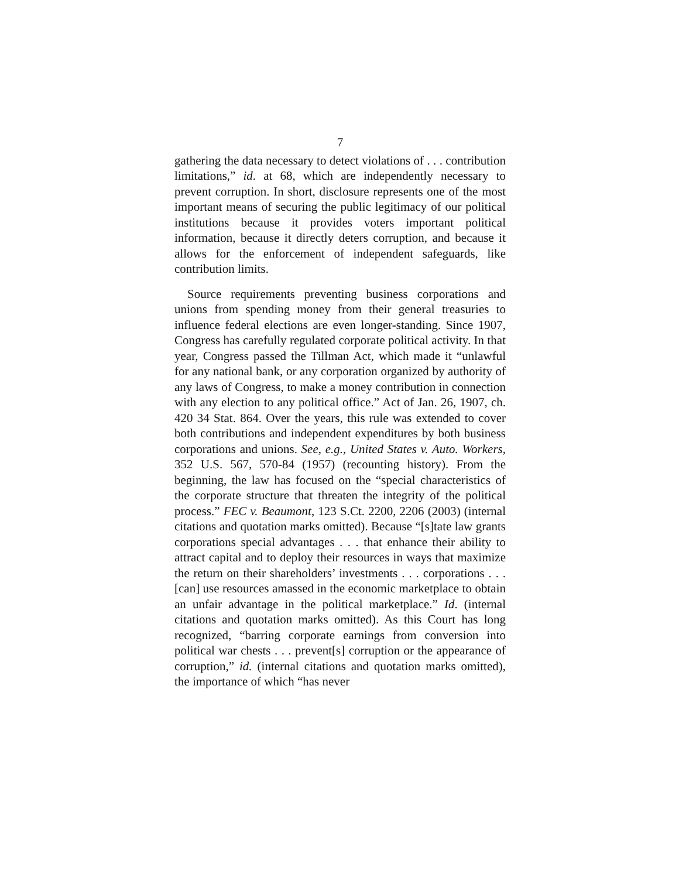7
gathering the data necessary to detect violations of . . . contribution limitations,” id. at 68, which are independently necessary to prevent corruption. In short, disclosure represents one of the most important means of securing the public legitimacy of our political institutions because it provides voters important political information, because it directly deters corruption, and because it allows for the enforcement of independent safeguards, like contribution limits.
Source requirements preventing business corporations and unions from spending money from their general treasuries to influence federal elections are even longer-standing. Since 1907, Congress has carefully regulated corporate political activity. In that year, Congress passed the Tillman Act, which made it “unlawful for any national bank, or any corporation organized by authority of any laws of Congress, to make a money contribution in connection with any election to any political office.” Act of Jan. 26, 1907, ch. 420 34 Stat. 864. Over the years, this rule was extended to cover both contributions and independent expenditures by both business corporations and unions. See, e.g., United States v. Auto. Workers, 352 U.S. 567, 570-84 (1957) (recounting history). From the beginning, the law has focused on the “special characteristics of the corporate structure that threaten the integrity of the political process.” FEC v. Beaumont, 123 S.Ct. 2200, 2206 (2003) (internal citations and quotation marks omitted). Because “[s]tate law grants corporations special advantages . . . that enhance their ability to attract capital and to deploy their resources in ways that maximize the return on their shareholders’ investments . . . corporations . . . [can] use resources amassed in the economic marketplace to obtain an unfair advantage in the political marketplace.” Id. (internal citations and quotation marks omitted). As this Court has long recognized, “barring corporate earnings from conversion into political war chests . . . prevent[s] corruption or the appearance of corruption,” id. (internal citations and quotation marks omitted), the importance of which “has never